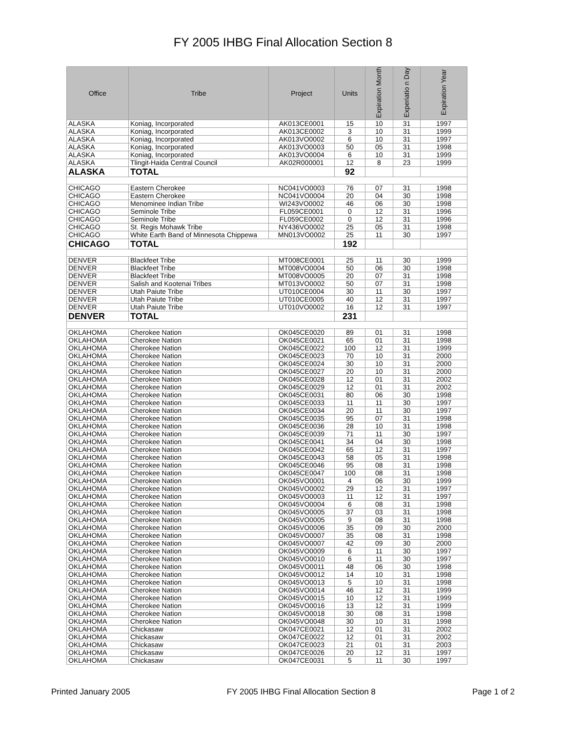FY 2005 IHBG Final Allocation Section 8
| Office | Tribe | Project | Units | Expiration Month | Experiatio n Day | Expiration Year |
| --- | --- | --- | --- | --- | --- | --- |
| ALASKA | Koniag, Incorporated | AK013CE0001 | 15 | 10 | 31 | 1997 |
| ALASKA | Koniag, Incorporated | AK013CE0002 | 3 | 10 | 31 | 1999 |
| ALASKA | Koniag, Incorporated | AK013VO0002 | 6 | 10 | 31 | 1997 |
| ALASKA | Koniag, Incorporated | AK013VO0003 | 50 | 05 | 31 | 1998 |
| ALASKA | Koniag, Incorporated | AK013VO0004 | 6 | 10 | 31 | 1999 |
| ALASKA | Tlingit-Haida Central Council | AK02R000001 | 12 | 8 | 23 | 1999 |
| ALASKA | TOTAL | | 92 | | | |
| CHICAGO | Eastern Cherokee | NC041VO0003 | 76 | 07 | 31 | 1998 |
| CHICAGO | Eastern Cherokee | NC041VO0004 | 20 | 04 | 30 | 1998 |
| CHICAGO | Menominee Indian Tribe | WI243VO0002 | 46 | 06 | 30 | 1998 |
| CHICAGO | Seminole Tribe | FL059CE0001 | 0 | 12 | 31 | 1996 |
| CHICAGO | Seminole Tribe | FL059CE0002 | 0 | 12 | 31 | 1996 |
| CHICAGO | St. Regis Mohawk Tribe | NY436VO0002 | 25 | 05 | 31 | 1998 |
| CHICAGO | White Earth Band of Minnesota Chippewa | MN013VO0002 | 25 | 11 | 30 | 1997 |
| CHICAGO | TOTAL | | 192 | | | |
| DENVER | Blackfeet Tribe | MT008CE0001 | 25 | 11 | 30 | 1999 |
| DENVER | Blackfeet Tribe | MT008VO0004 | 50 | 06 | 30 | 1998 |
| DENVER | Blackfeet Tribe | MT008VO0005 | 20 | 07 | 31 | 1998 |
| DENVER | Salish and Kootenai Tribes | MT013VO0002 | 50 | 07 | 31 | 1998 |
| DENVER | Utah Paiute Tribe | UT010CE0004 | 30 | 11 | 30 | 1997 |
| DENVER | Utah Paiute Tribe | UT010CE0005 | 40 | 12 | 31 | 1997 |
| DENVER | Utah Paiute Tribe | UT010VO0002 | 16 | 12 | 31 | 1997 |
| DENVER | TOTAL | | 231 | | | |
| OKLAHOMA | Cherokee Nation | OK045CE0020 | 89 | 01 | 31 | 1998 |
| OKLAHOMA | Cherokee Nation | OK045CE0021 | 65 | 01 | 31 | 1998 |
| OKLAHOMA | Cherokee Nation | OK045CE0022 | 100 | 12 | 31 | 1999 |
| OKLAHOMA | Cherokee Nation | OK045CE0023 | 70 | 10 | 31 | 2000 |
| OKLAHOMA | Cherokee Nation | OK045CE0024 | 30 | 10 | 31 | 2000 |
| OKLAHOMA | Cherokee Nation | OK045CE0027 | 20 | 10 | 31 | 2000 |
| OKLAHOMA | Cherokee Nation | OK045CE0028 | 12 | 01 | 31 | 2002 |
| OKLAHOMA | Cherokee Nation | OK045CE0029 | 12 | 01 | 31 | 2002 |
| OKLAHOMA | Cherokee Nation | OK045CE0031 | 80 | 06 | 30 | 1998 |
| OKLAHOMA | Cherokee Nation | OK045CE0033 | 11 | 11 | 30 | 1997 |
| OKLAHOMA | Cherokee Nation | OK045CE0034 | 20 | 11 | 30 | 1997 |
| OKLAHOMA | Cherokee Nation | OK045CE0035 | 95 | 07 | 31 | 1998 |
| OKLAHOMA | Cherokee Nation | OK045CE0036 | 28 | 10 | 31 | 1998 |
| OKLAHOMA | Cherokee Nation | OK045CE0039 | 71 | 11 | 30 | 1997 |
| OKLAHOMA | Cherokee Nation | OK045CE0041 | 34 | 04 | 30 | 1998 |
| OKLAHOMA | Cherokee Nation | OK045CE0042 | 65 | 12 | 31 | 1997 |
| OKLAHOMA | Cherokee Nation | OK045CE0043 | 58 | 05 | 31 | 1998 |
| OKLAHOMA | Cherokee Nation | OK045CE0046 | 95 | 08 | 31 | 1998 |
| OKLAHOMA | Cherokee Nation | OK045CE0047 | 100 | 08 | 31 | 1998 |
| OKLAHOMA | Cherokee Nation | OK045VO0001 | 4 | 06 | 30 | 1999 |
| OKLAHOMA | Cherokee Nation | OK045VO0002 | 29 | 12 | 31 | 1997 |
| OKLAHOMA | Cherokee Nation | OK045VO0003 | 11 | 12 | 31 | 1997 |
| OKLAHOMA | Cherokee Nation | OK045VO0004 | 6 | 08 | 31 | 1998 |
| OKLAHOMA | Cherokee Nation | OK045VO0005 | 37 | 03 | 31 | 1998 |
| OKLAHOMA | Cherokee Nation | OK045VO0005 | 9 | 08 | 31 | 1998 |
| OKLAHOMA | Cherokee Nation | OK045VO0006 | 35 | 09 | 30 | 2000 |
| OKLAHOMA | Cherokee Nation | OK045VO0007 | 35 | 08 | 31 | 1998 |
| OKLAHOMA | Cherokee Nation | OK045VO0007 | 42 | 09 | 30 | 2000 |
| OKLAHOMA | Cherokee Nation | OK045VO0009 | 6 | 11 | 30 | 1997 |
| OKLAHOMA | Cherokee Nation | OK045VO0010 | 6 | 11 | 30 | 1997 |
| OKLAHOMA | Cherokee Nation | OK045VO0011 | 48 | 06 | 30 | 1998 |
| OKLAHOMA | Cherokee Nation | OK045VO0012 | 14 | 10 | 31 | 1998 |
| OKLAHOMA | Cherokee Nation | OK045VO0013 | 5 | 10 | 31 | 1998 |
| OKLAHOMA | Cherokee Nation | OK045VO0014 | 46 | 12 | 31 | 1999 |
| OKLAHOMA | Cherokee Nation | OK045VO0015 | 10 | 12 | 31 | 1999 |
| OKLAHOMA | Cherokee Nation | OK045VO0016 | 13 | 12 | 31 | 1999 |
| OKLAHOMA | Cherokee Nation | OK045VO0018 | 30 | 08 | 31 | 1998 |
| OKLAHOMA | Cherokee Nation | OK045VO0048 | 30 | 10 | 31 | 1998 |
| OKLAHOMA | Chickasaw | OK047CE0021 | 12 | 01 | 31 | 2002 |
| OKLAHOMA | Chickasaw | OK047CE0022 | 12 | 01 | 31 | 2002 |
| OKLAHOMA | Chickasaw | OK047CE0023 | 21 | 01 | 31 | 2003 |
| OKLAHOMA | Chickasaw | OK047CE0026 | 20 | 12 | 31 | 1997 |
| OKLAHOMA | Chickasaw | OK047CE0031 | 5 | 11 | 30 | 1997 |
Printed January 2005 FY 2005 IHBG Final Allocation Section 8 Page 1 of 2